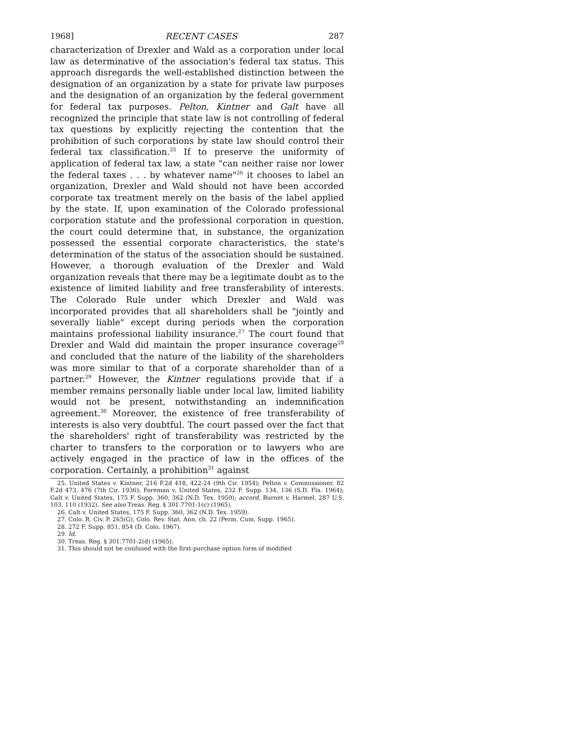1968] RECENT CASES 287
characterization of Drexler and Wald as a corporation under local law as determinative of the association's federal tax status. This approach disregards the well-established distinction between the designation of an organization by a state for private law purposes and the designation of an organization by the federal government for federal tax purposes. Pelton, Kintner and Galt have all recognized the principle that state law is not controlling of federal tax questions by explicitly rejecting the contention that the prohibition of such corporations by state law should control their federal tax classification.<sup>25</sup> If to preserve the uniformity of application of federal tax law, a state "can neither raise nor lower the federal taxes . . . by whatever name"<sup>26</sup> it chooses to label an organization, Drexler and Wald should not have been accorded corporate tax treatment merely on the basis of the label applied by the state. If, upon examination of the Colorado professional corporation statute and the professional corporation in question, the court could determine that, in substance, the organization possessed the essential corporate characteristics, the state's determination of the status of the association should be sustained. However, a thorough evaluation of the Drexler and Wald organization reveals that there may be a legitimate doubt as to the existence of limited liability and free transferability of interests. The Colorado Rule under which Drexler and Wald was incorporated provides that all shareholders shall be "jointly and severally liable" except during periods when the corporation maintains professional liability insurance.<sup>27</sup> The court found that Drexler and Wald did maintain the proper insurance coverage<sup>28</sup> and concluded that the nature of the liability of the shareholders was more similar to that of a corporate shareholder than of a partner.<sup>29</sup> However, the Kintner regulations provide that if a member remains personally liable under local law, limited liability would not be present, notwithstanding an indemnification agreement.<sup>30</sup> Moreover, the existence of free transferability of interests is also very doubtful. The court passed over the fact that the shareholders' right of transferability was restricted by the charter to transfers to the corporation or to lawyers who are actively engaged in the practice of law in the offices of the corporation. Certainly, a prohibition<sup>31</sup> against
25. United States v. Kintner, 216 F.2d 418, 422-24 (9th Cir. 1954); Pelton v. Commissioner, 82 F.2d 473, 476 (7th Cir. 1936); Foreman v. United States, 232 F. Supp. 134, 136 (S.D. Fla. 1964); Galt v. United States, 175 F. Supp. 360, 362 (N.D. Tex. 1959); accord, Burnet v. Harmel, 287 U.S. 103, 110 (1932). See also Treas. Reg. § 301.7701-1(c) (1965).
26. Calt v. United States, 175 F. Supp. 360, 362 (N.D. Tex. 1959).
27. Colo. R. Civ. P. 265(G), Colo. Rev. Stat. Ann. ch. 22 (Perm. Cum. Supp. 1965).
28. 272 F. Supp. 851, 854 (D. Colo. 1967).
29. Id.
30. Treas. Reg. § 301.7701-2(d) (1965).
31. This should not be confused with the first-purchase option form of modified